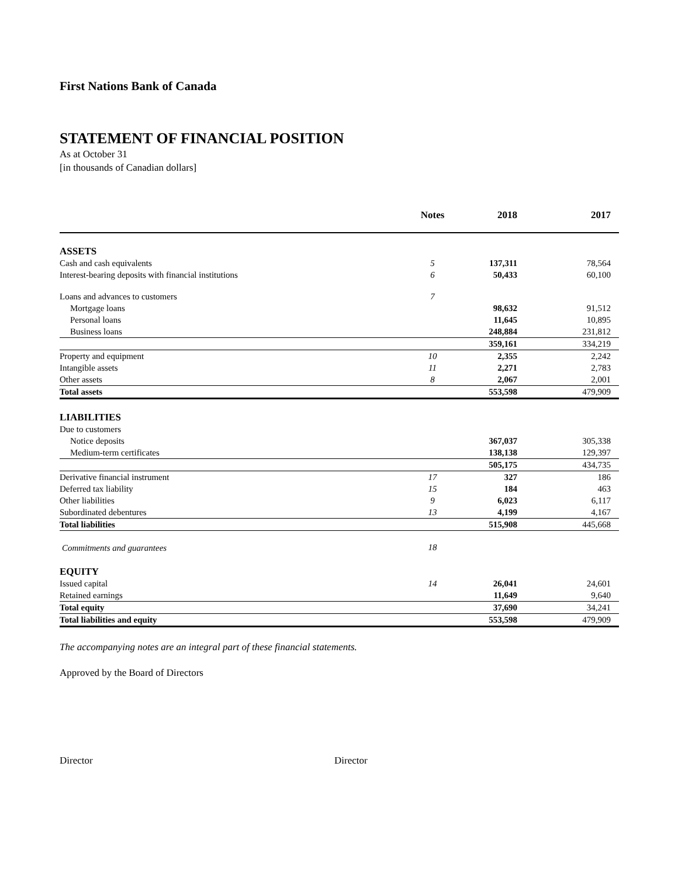First Nations Bank of Canada
STATEMENT OF FINANCIAL POSITION
As at October 31
[in thousands of Canadian dollars]
| | Notes | 2018 | 2017 |
| --- | --- | --- | --- |
| ASSETS | | | |
| Cash and cash equivalents | 5 | 137,311 | 78,564 |
| Interest-bearing deposits with financial institutions | 6 | 50,433 | 60,100 |
| Loans and advances to customers | 7 | | |
| Mortgage loans | | 98,632 | 91,512 |
| Personal loans | | 11,645 | 10,895 |
| Business loans | | 248,884 | 231,812 |
| | | 359,161 | 334,219 |
| Property and equipment | 10 | 2,355 | 2,242 |
| Intangible assets | 11 | 2,271 | 2,783 |
| Other assets | 8 | 2,067 | 2,001 |
| Total assets | | 553,598 | 479,909 |
| LIABILITIES | | | |
| Due to customers | | | |
| Notice deposits | | 367,037 | 305,338 |
| Medium-term certificates | | 138,138 | 129,397 |
| | | 505,175 | 434,735 |
| Derivative financial instrument | 17 | 327 | 186 |
| Deferred tax liability | 15 | 184 | 463 |
| Other liabilities | 9 | 6,023 | 6,117 |
| Subordinated debentures | 13 | 4,199 | 4,167 |
| Total liabilities | | 515,908 | 445,668 |
| Commitments and guarantees | 18 | | |
| EQUITY | | | |
| Issued capital | 14 | 26,041 | 24,601 |
| Retained earnings | | 11,649 | 9,640 |
| Total equity | | 37,690 | 34,241 |
| Total liabilities and equity | | 553,598 | 479,909 |
The accompanying notes are an integral part of these financial statements.
Approved by the Board of Directors
Director Director